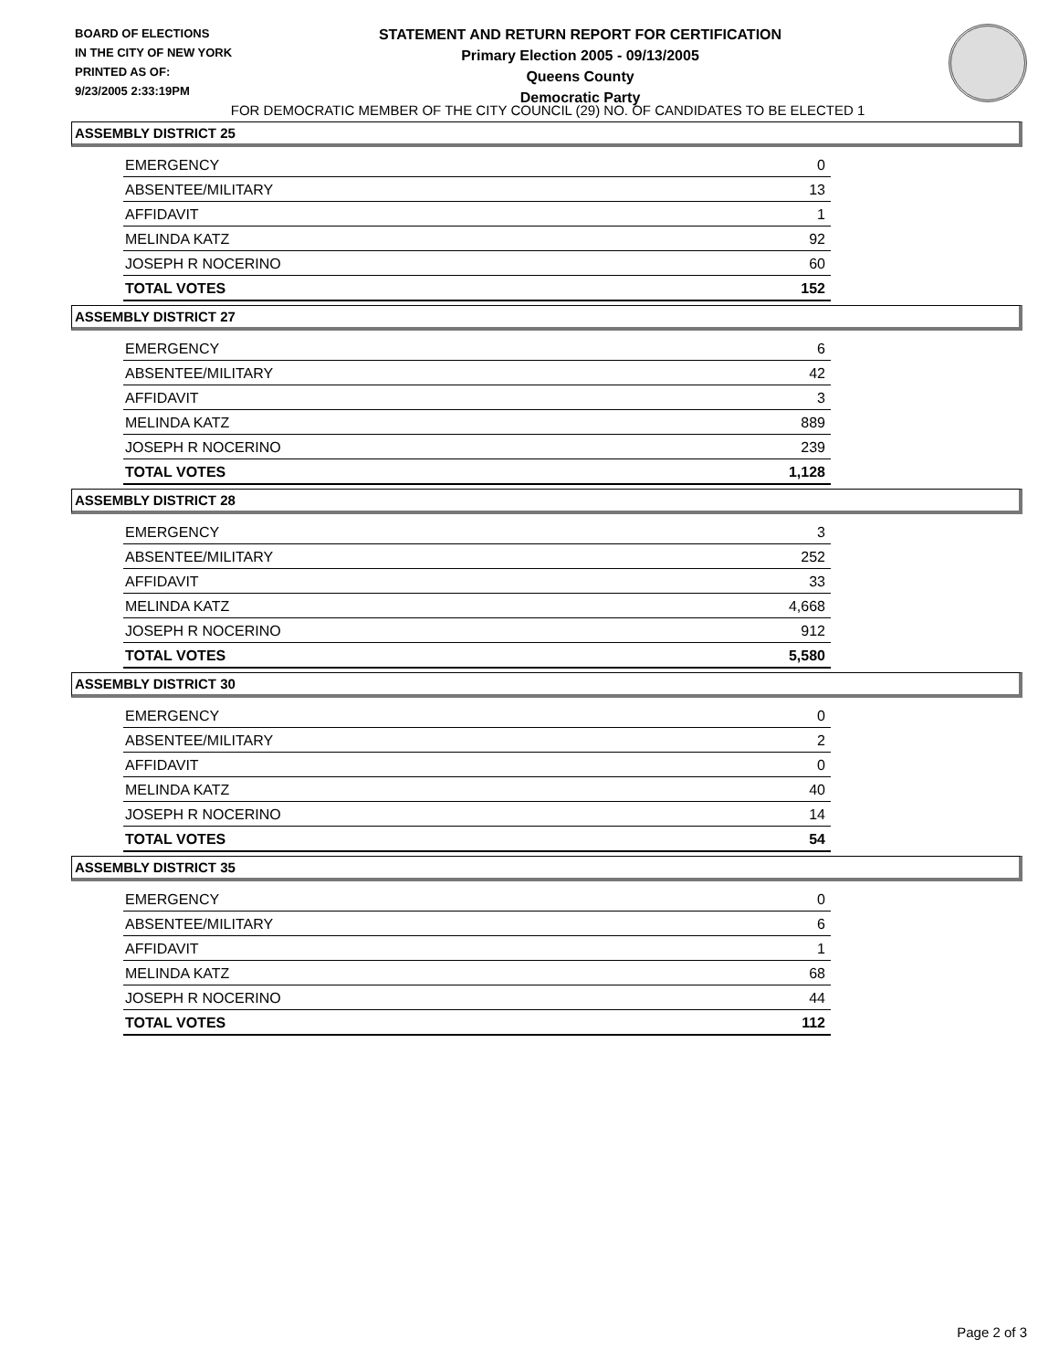BOARD OF ELECTIONS
IN THE CITY OF NEW YORK
PRINTED AS OF:
9/23/2005 2:33:19PM
STATEMENT AND RETURN REPORT FOR CERTIFICATION
Primary Election 2005 - 09/13/2005
Queens County
Democratic Party
FOR DEMOCRATIC MEMBER OF THE CITY COUNCIL (29) NO. OF CANDIDATES TO BE ELECTED 1
ASSEMBLY DISTRICT 25
| EMERGENCY | 0 |
| ABSENTEE/MILITARY | 13 |
| AFFIDAVIT | 1 |
| MELINDA KATZ | 92 |
| JOSEPH R NOCERINO | 60 |
| TOTAL VOTES | 152 |
ASSEMBLY DISTRICT 27
| EMERGENCY | 6 |
| ABSENTEE/MILITARY | 42 |
| AFFIDAVIT | 3 |
| MELINDA KATZ | 889 |
| JOSEPH R NOCERINO | 239 |
| TOTAL VOTES | 1,128 |
ASSEMBLY DISTRICT 28
| EMERGENCY | 3 |
| ABSENTEE/MILITARY | 252 |
| AFFIDAVIT | 33 |
| MELINDA KATZ | 4,668 |
| JOSEPH R NOCERINO | 912 |
| TOTAL VOTES | 5,580 |
ASSEMBLY DISTRICT 30
| EMERGENCY | 0 |
| ABSENTEE/MILITARY | 2 |
| AFFIDAVIT | 0 |
| MELINDA KATZ | 40 |
| JOSEPH R NOCERINO | 14 |
| TOTAL VOTES | 54 |
ASSEMBLY DISTRICT 35
| EMERGENCY | 0 |
| ABSENTEE/MILITARY | 6 |
| AFFIDAVIT | 1 |
| MELINDA KATZ | 68 |
| JOSEPH R NOCERINO | 44 |
| TOTAL VOTES | 112 |
Page 2 of 3